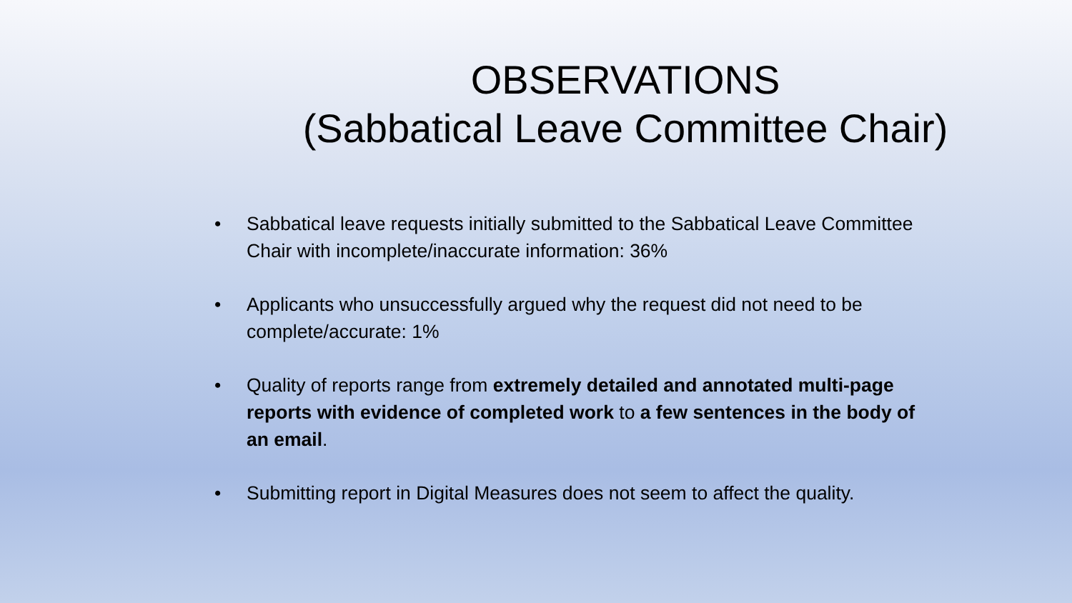OBSERVATIONS
(Sabbatical Leave Committee Chair)
• Sabbatical leave requests initially submitted to the Sabbatical Leave Committee Chair with incomplete/inaccurate information: 36%
• Applicants who unsuccessfully argued why the request did not need to be complete/accurate: 1%
• Quality of reports range from extremely detailed and annotated multi-page reports with evidence of completed work to a few sentences in the body of an email.
• Submitting report in Digital Measures does not seem to affect the quality.